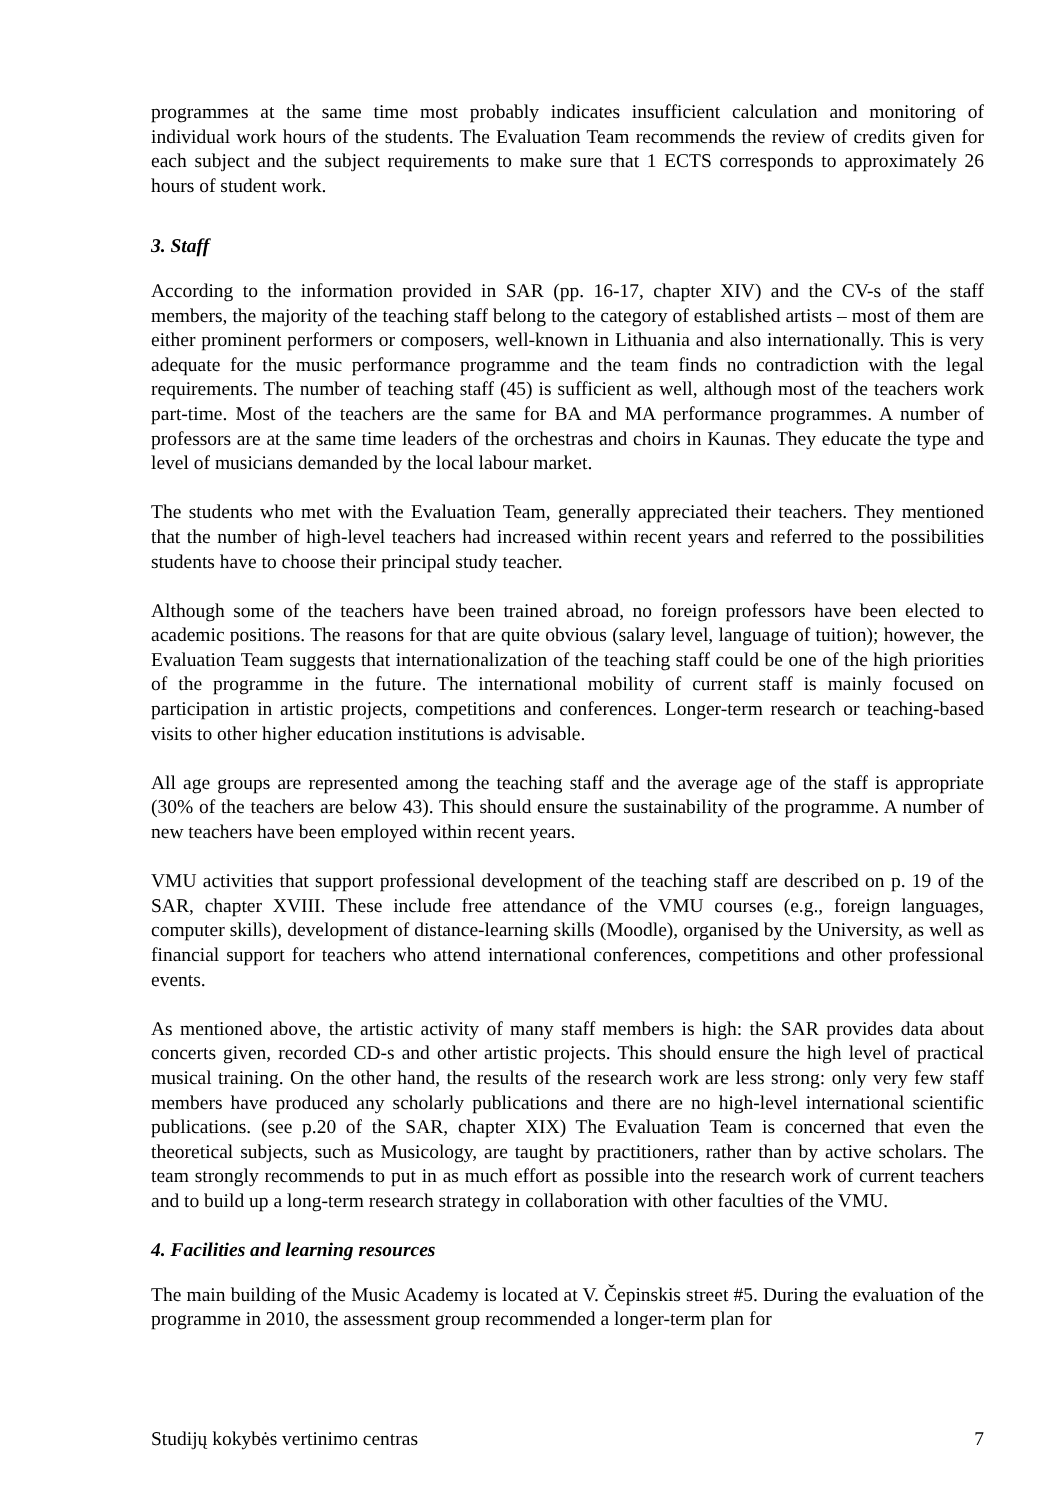programmes at the same time most probably indicates insufficient calculation and monitoring of individual work hours of the students. The Evaluation Team recommends the review of credits given for each subject and the subject requirements to make sure that 1 ECTS corresponds to approximately 26 hours of student work.
3. Staff
According to the information provided in SAR (pp. 16-17, chapter XIV) and the CV-s of the staff members, the majority of the teaching staff belong to the category of established artists – most of them are either prominent performers or composers, well-known in Lithuania and also internationally. This is very adequate for the music performance programme and the team finds no contradiction with the legal requirements. The number of teaching staff (45) is sufficient as well, although most of the teachers work part-time. Most of the teachers are the same for BA and MA performance programmes. A number of professors are at the same time leaders of the orchestras and choirs in Kaunas. They educate the type and level of musicians demanded by the local labour market.
The students who met with the Evaluation Team, generally appreciated their teachers. They mentioned that the number of high-level teachers had increased within recent years and referred to the possibilities students have to choose their principal study teacher.
Although some of the teachers have been trained abroad, no foreign professors have been elected to academic positions. The reasons for that are quite obvious (salary level, language of tuition); however, the Evaluation Team suggests that internationalization of the teaching staff could be one of the high priorities of the programme in the future. The international mobility of current staff is mainly focused on participation in artistic projects, competitions and conferences. Longer-term research or teaching-based visits to other higher education institutions is advisable.
All age groups are represented among the teaching staff and the average age of the staff is appropriate (30% of the teachers are below 43). This should ensure the sustainability of the programme. A number of new teachers have been employed within recent years.
VMU activities that support professional development of the teaching staff are described on p. 19 of the SAR, chapter XVIII. These include free attendance of the VMU courses (e.g., foreign languages, computer skills), development of distance-learning skills (Moodle), organised by the University, as well as financial support for teachers who attend international conferences, competitions and other professional events.
As mentioned above, the artistic activity of many staff members is high: the SAR provides data about concerts given, recorded CD-s and other artistic projects. This should ensure the high level of practical musical training. On the other hand, the results of the research work are less strong: only very few staff members have produced any scholarly publications and there are no high-level international scientific publications. (see p.20 of the SAR, chapter XIX) The Evaluation Team is concerned that even the theoretical subjects, such as Musicology, are taught by practitioners, rather than by active scholars. The team strongly recommends to put in as much effort as possible into the research work of current teachers and to build up a long-term research strategy in collaboration with other faculties of the VMU.
4. Facilities and learning resources
The main building of the Music Academy is located at V. Čepinskis street #5. During the evaluation of the programme in 2010, the assessment group recommended a longer-term plan for
Studijų kokybės vertinimo centras 7